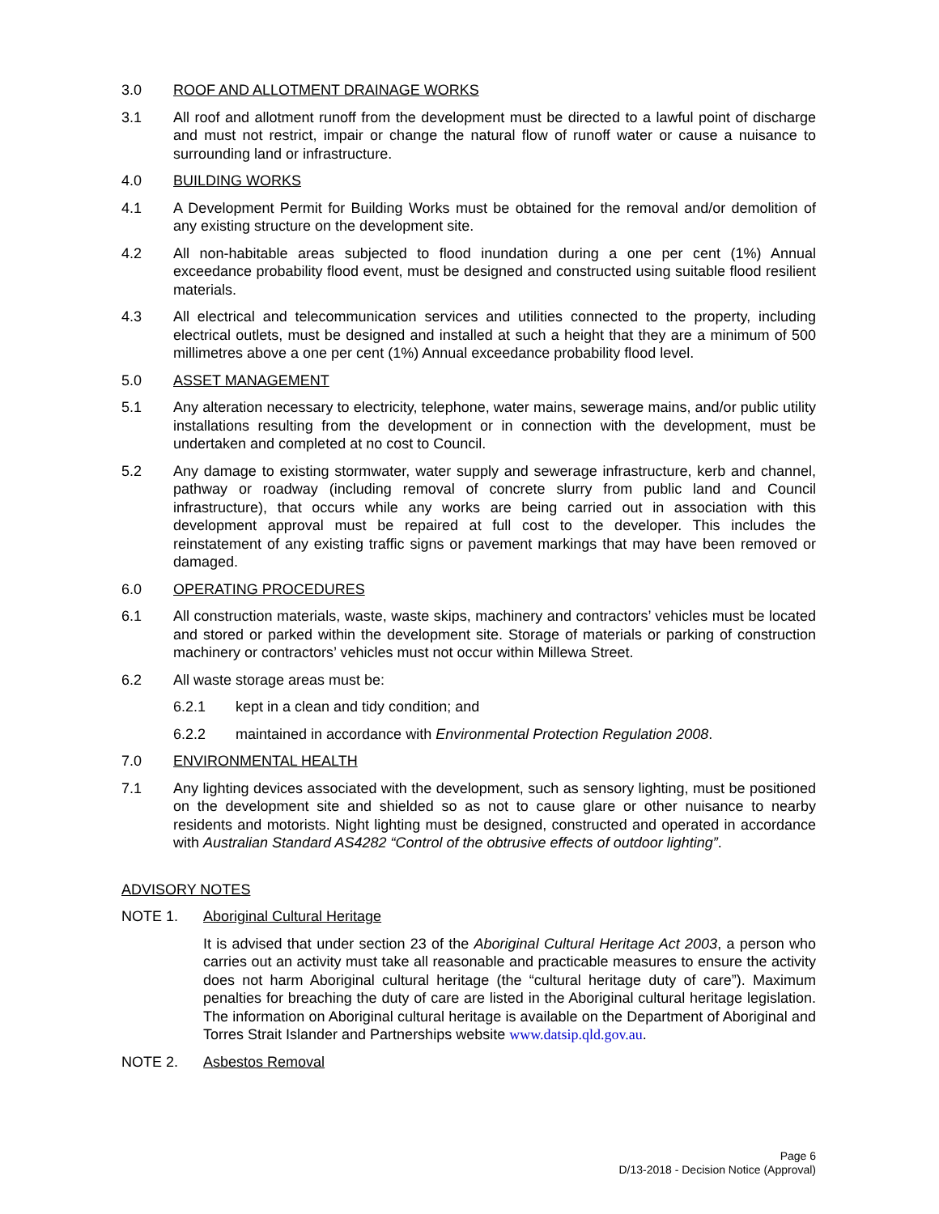3.0 ROOF AND ALLOTMENT DRAINAGE WORKS
3.1 All roof and allotment runoff from the development must be directed to a lawful point of discharge and must not restrict, impair or change the natural flow of runoff water or cause a nuisance to surrounding land or infrastructure.
4.0 BUILDING WORKS
4.1 A Development Permit for Building Works must be obtained for the removal and/or demolition of any existing structure on the development site.
4.2 All non-habitable areas subjected to flood inundation during a one per cent (1%) Annual exceedance probability flood event, must be designed and constructed using suitable flood resilient materials.
4.3 All electrical and telecommunication services and utilities connected to the property, including electrical outlets, must be designed and installed at such a height that they are a minimum of 500 millimetres above a one per cent (1%) Annual exceedance probability flood level.
5.0 ASSET MANAGEMENT
5.1 Any alteration necessary to electricity, telephone, water mains, sewerage mains, and/or public utility installations resulting from the development or in connection with the development, must be undertaken and completed at no cost to Council.
5.2 Any damage to existing stormwater, water supply and sewerage infrastructure, kerb and channel, pathway or roadway (including removal of concrete slurry from public land and Council infrastructure), that occurs while any works are being carried out in association with this development approval must be repaired at full cost to the developer. This includes the reinstatement of any existing traffic signs or pavement markings that may have been removed or damaged.
6.0 OPERATING PROCEDURES
6.1 All construction materials, waste, waste skips, machinery and contractors’ vehicles must be located and stored or parked within the development site. Storage of materials or parking of construction machinery or contractors’ vehicles must not occur within Millewa Street.
6.2 All waste storage areas must be:
6.2.1 kept in a clean and tidy condition; and
6.2.2 maintained in accordance with Environmental Protection Regulation 2008.
7.0 ENVIRONMENTAL HEALTH
7.1 Any lighting devices associated with the development, such as sensory lighting, must be positioned on the development site and shielded so as not to cause glare or other nuisance to nearby residents and motorists. Night lighting must be designed, constructed and operated in accordance with Australian Standard AS4282 “Control of the obtrusive effects of outdoor lighting”.
ADVISORY NOTES
NOTE 1. Aboriginal Cultural Heritage
It is advised that under section 23 of the Aboriginal Cultural Heritage Act 2003, a person who carries out an activity must take all reasonable and practicable measures to ensure the activity does not harm Aboriginal cultural heritage (the “cultural heritage duty of care”). Maximum penalties for breaching the duty of care are listed in the Aboriginal cultural heritage legislation. The information on Aboriginal cultural heritage is available on the Department of Aboriginal and Torres Strait Islander and Partnerships website www.datsip.qld.gov.au.
NOTE 2. Asbestos Removal
Page 6
D/13-2018 - Decision Notice (Approval)